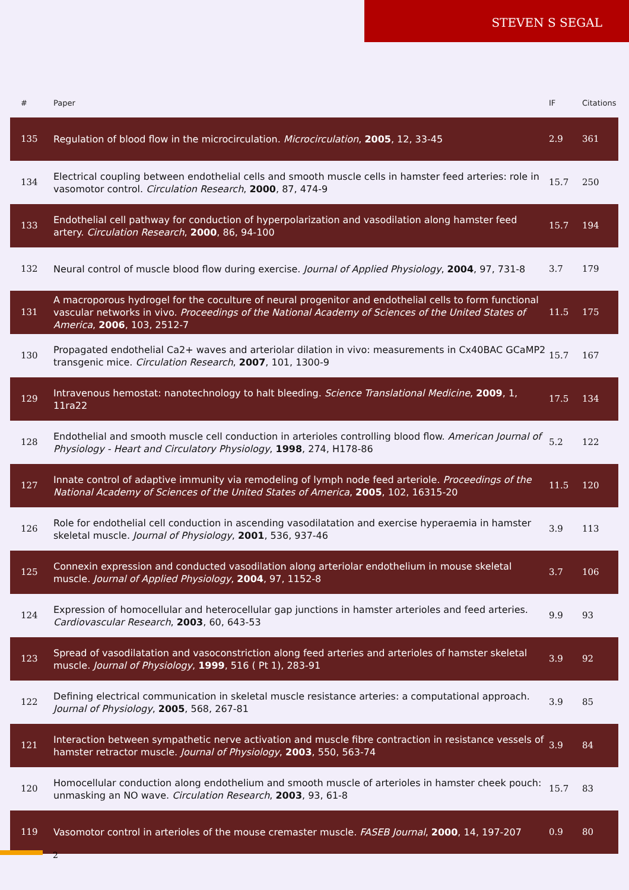STEVEN S SEGAL
| # | Paper | IF | Citations |
| --- | --- | --- | --- |
| 135 | Regulation of blood flow in the microcirculation. Microcirculation , 2005 , 12, 33-45 | 2.9 | 361 |
| 134 | Electrical coupling between endothelial cells and smooth muscle cells in hamster feed arteries: role in vasomotor control. Circulation Research , 2000 , 87, 474-9 | 15.7 | 250 |
| 133 | Endothelial cell pathway for conduction of hyperpolarization and vasodilation along hamster feed artery. Circulation Research , 2000 , 86, 94-100 | 15.7 | 194 |
| 132 | Neural control of muscle blood flow during exercise. Journal of Applied Physiology , 2004 , 97, 731-8 | 3.7 | 179 |
| 131 | A macroporous hydrogel for the coculture of neural progenitor and endothelial cells to form functional vascular networks in vivo. Proceedings of the National Academy of Sciences of the United States of America , 2006 , 103, 2512-7 | 11.5 | 175 |
| 130 | Propagated endothelial Ca2+ waves and arteriolar dilation in vivo: measurements in Cx40BAC GCaMP2 transgenic mice. Circulation Research , 2007 , 101, 1300-9 | 15.7 | 167 |
| 129 | Intravenous hemostat: nanotechnology to halt bleeding. Science Translational Medicine , 2009 , 1, 11ra22 | 17.5 | 134 |
| 128 | Endothelial and smooth muscle cell conduction in arterioles controlling blood flow. American Journal of Physiology - Heart and Circulatory Physiology , 1998 , 274, H178-86 | 5.2 | 122 |
| 127 | Innate control of adaptive immunity via remodeling of lymph node feed arteriole. Proceedings of the National Academy of Sciences of the United States of America , 2005 , 102, 16315-20 | 11.5 | 120 |
| 126 | Role for endothelial cell conduction in ascending vasodilatation and exercise hyperaemia in hamster skeletal muscle. Journal of Physiology , 2001 , 536, 937-46 | 3.9 | 113 |
| 125 | Connexin expression and conducted vasodilation along arteriolar endothelium in mouse skeletal muscle. Journal of Applied Physiology , 2004 , 97, 1152-8 | 3.7 | 106 |
| 124 | Expression of homocellular and heterocellular gap junctions in hamster arterioles and feed arteries. Cardiovascular Research , 2003 , 60, 643-53 | 9.9 | 93 |
| 123 | Spread of vasodilatation and vasoconstriction along feed arteries and arterioles of hamster skeletal muscle. Journal of Physiology , 1999 , 516 ( Pt 1), 283-91 | 3.9 | 92 |
| 122 | Defining electrical communication in skeletal muscle resistance arteries: a computational approach. Journal of Physiology , 2005 , 568, 267-81 | 3.9 | 85 |
| 121 | Interaction between sympathetic nerve activation and muscle fibre contraction in resistance vessels of hamster retractor muscle. Journal of Physiology , 2003 , 550, 563-74 | 3.9 | 84 |
| 120 | Homocellular conduction along endothelium and smooth muscle of arterioles in hamster cheek pouch: unmasking an NO wave. Circulation Research , 2003 , 93, 61-8 | 15.7 | 83 |
| 119 | Vasomotor control in arterioles of the mouse cremaster muscle. FASEB Journal , 2000 , 14, 197-207 | 0.9 | 80 |
2